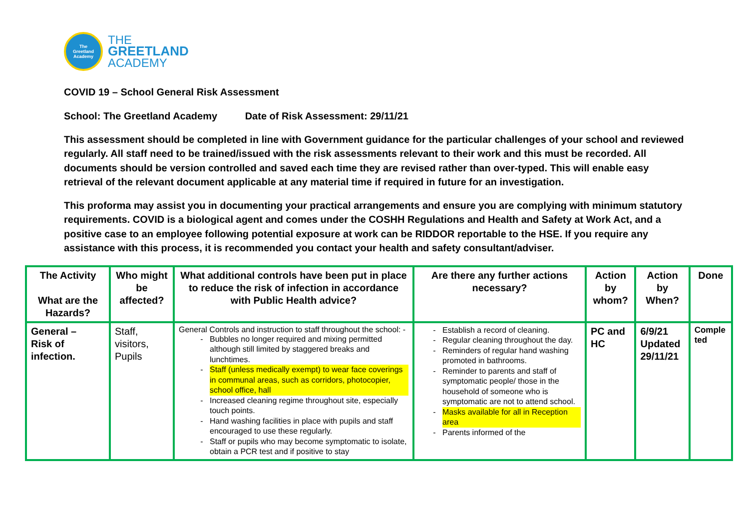The
Greetland
Academy
THE
GREETLAND
ACADEMY
COVID 19 – School General Risk Assessment
School: The Greetland Academy Date of Risk Assessment: 29/11/21
This assessment should be completed in line with Government guidance for the particular challenges of your school and reviewed regularly. All staff need to be trained/issued with the risk assessments relevant to their work and this must be recorded. All documents should be version controlled and saved each time they are revised rather than over-typed. This will enable easy retrieval of the relevant document applicable at any material time if required in future for an investigation.
This proforma may assist you in documenting your practical arrangements and ensure you are complying with minimum statutory requirements. COVID is a biological agent and comes under the COSHH Regulations and Health and Safety at Work Act, and a positive case to an employee following potential exposure at work can be RIDDOR reportable to the HSE. If you require any assistance with this process, it is recommended you contact your health and safety consultant/adviser.
| The Activity What are the Hazards? | Who might be affected? | What additional controls have been put in place to reduce the risk of infection in accordance with Public Health advice? | Are there any further actions necessary? | Action by whom? | Action by When? | Done |
| --- | --- | --- | --- | --- | --- | --- |
| General – Risk of infection. | Staff, visitors, Pupils | General Controls and instruction to staff throughout the school: - Bubbles no longer required and mixing permitted although still limited by staggered breaks and lunchtimes. Staff (unless medically exempt) to wear face coverings in communal areas, such as corridors, photocopier, school office, hall Increased cleaning regime throughout site, especially touch points. Hand washing facilities in place with pupils and staff encouraged to use these regularly. Staff or pupils who may become symptomatic to isolate, obtain a PCR test and if positive to stay | Establish a record of cleaning. Regular cleaning throughout the day. Reminders of regular hand washing promoted in bathrooms. Reminder to parents and staff of symptomatic people/ those in the household of someone who is symptomatic are not to attend school. Masks available for all in Reception area Parents informed of the | PC and HC | 6/9/21 Updated 29/11/21 | Comple ted |